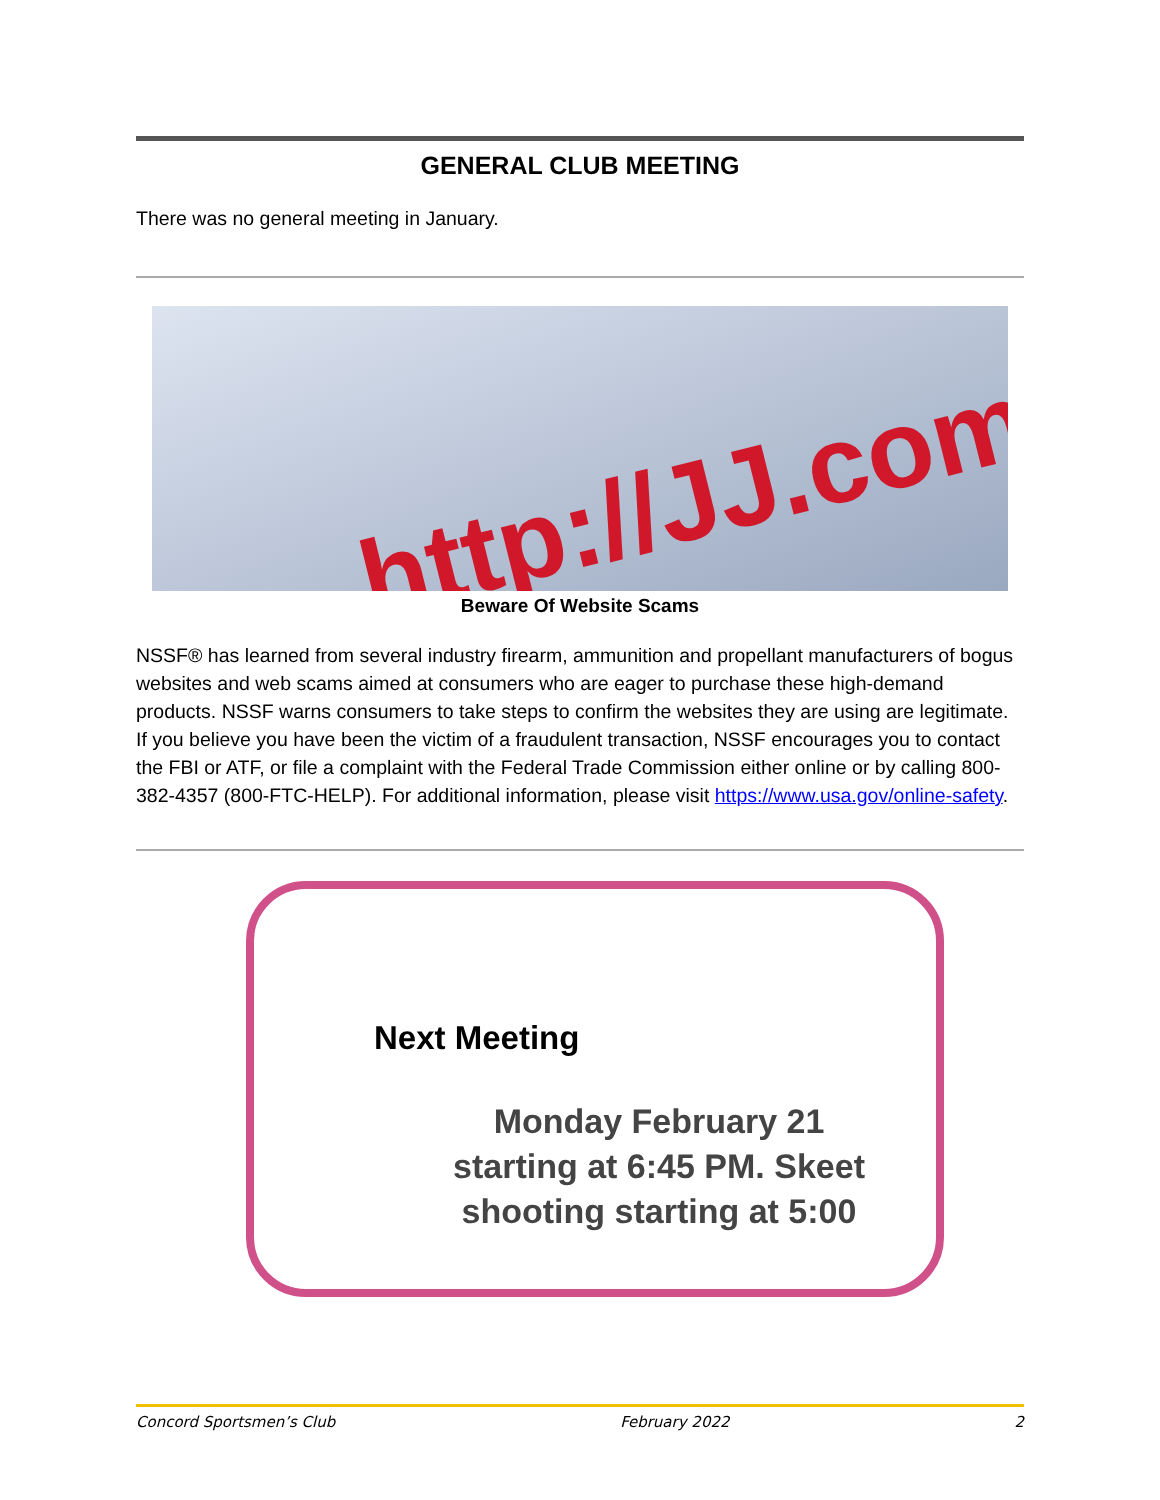GENERAL CLUB MEETING
There was no general meeting in January.
http://JJ.com
Beware Of Website Scams
NSSF® has learned from several industry firearm, ammunition and propellant manufacturers of bogus websites and web scams aimed at consumers who are eager to purchase these high-demand products. NSSF warns consumers to take steps to confirm the websites they are using are legitimate. If you believe you have been the victim of a fraudulent transaction, NSSF encourages you to contact the FBI or ATF, or file a complaint with the Federal Trade Commission either online or by calling 800-382-4357 (800-FTC-HELP). For additional information, please visit https://www.usa.gov/online-safety.
Next Meeting
Monday February 21 starting at 6:45 PM. Skeet shooting starting at 5:00
Concord Sportsmen’s Club February 2022 2